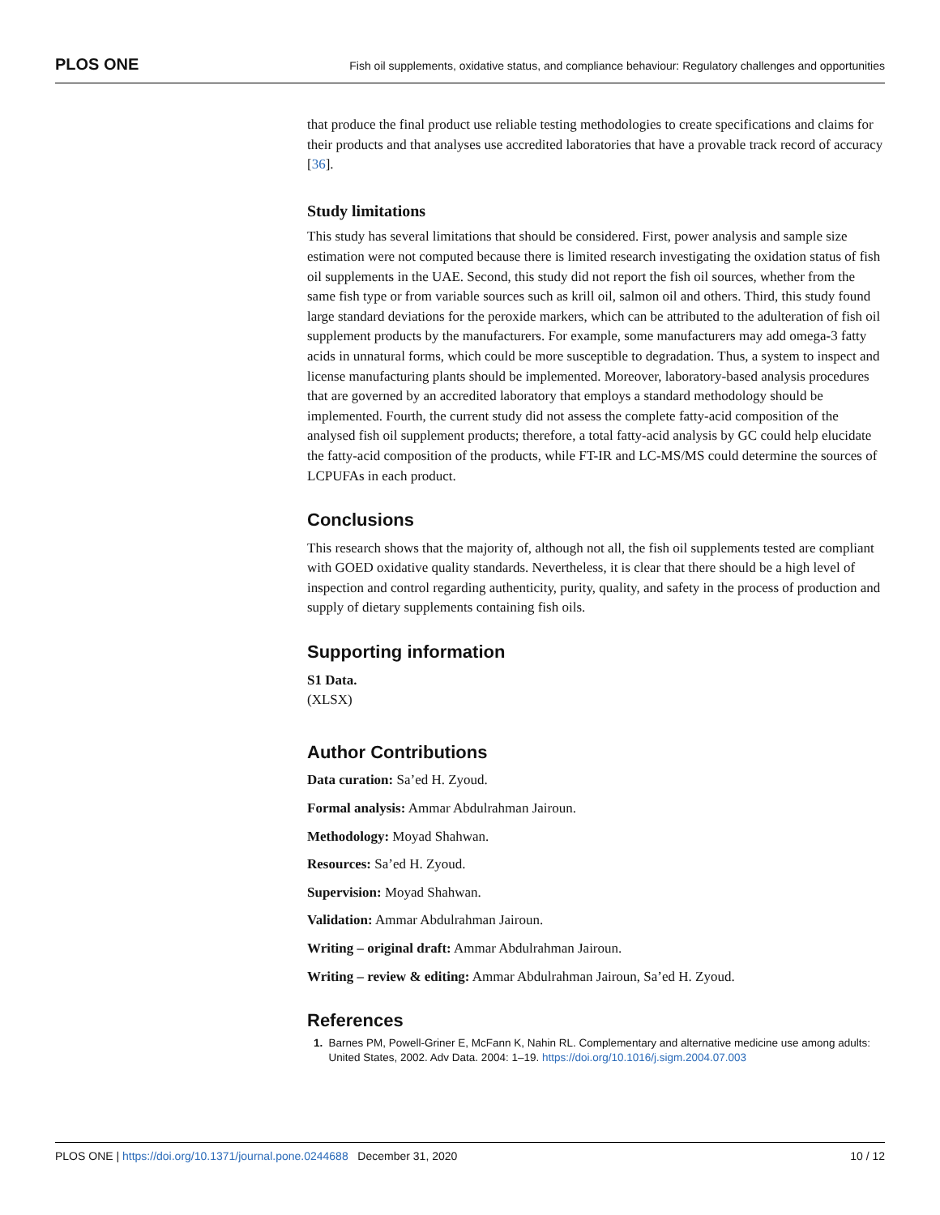PLOS ONE Fish oil supplements, oxidative status, and compliance behaviour: Regulatory challenges and opportunities
that produce the final product use reliable testing methodologies to create specifications and claims for their products and that analyses use accredited laboratories that have a provable track record of accuracy [36].
Study limitations
This study has several limitations that should be considered. First, power analysis and sample size estimation were not computed because there is limited research investigating the oxidation status of fish oil supplements in the UAE. Second, this study did not report the fish oil sources, whether from the same fish type or from variable sources such as krill oil, salmon oil and others. Third, this study found large standard deviations for the peroxide markers, which can be attributed to the adulteration of fish oil supplement products by the manufacturers. For example, some manufacturers may add omega-3 fatty acids in unnatural forms, which could be more susceptible to degradation. Thus, a system to inspect and license manufacturing plants should be implemented. Moreover, laboratory-based analysis procedures that are governed by an accredited laboratory that employs a standard methodology should be implemented. Fourth, the current study did not assess the complete fatty-acid composition of the analysed fish oil supplement products; therefore, a total fatty-acid analysis by GC could help elucidate the fatty-acid composition of the products, while FT-IR and LC-MS/MS could determine the sources of LCPUFAs in each product.
Conclusions
This research shows that the majority of, although not all, the fish oil supplements tested are compliant with GOED oxidative quality standards. Nevertheless, it is clear that there should be a high level of inspection and control regarding authenticity, purity, quality, and safety in the process of production and supply of dietary supplements containing fish oils.
Supporting information
S1 Data.
(XLSX)
Author Contributions
Data curation: Sa’ed H. Zyoud.
Formal analysis: Ammar Abdulrahman Jairoun.
Methodology: Moyad Shahwan.
Resources: Sa’ed H. Zyoud.
Supervision: Moyad Shahwan.
Validation: Ammar Abdulrahman Jairoun.
Writing – original draft: Ammar Abdulrahman Jairoun.
Writing – review & editing: Ammar Abdulrahman Jairoun, Sa’ed H. Zyoud.
References
1. Barnes PM, Powell-Griner E, McFann K, Nahin RL. Complementary and alternative medicine use among adults: United States, 2002. Adv Data. 2004: 1–19. https://doi.org/10.1016/j.sigm.2004.07.003
PLOS ONE | https://doi.org/10.1371/journal.pone.0244688 December 31, 2020 10 / 12